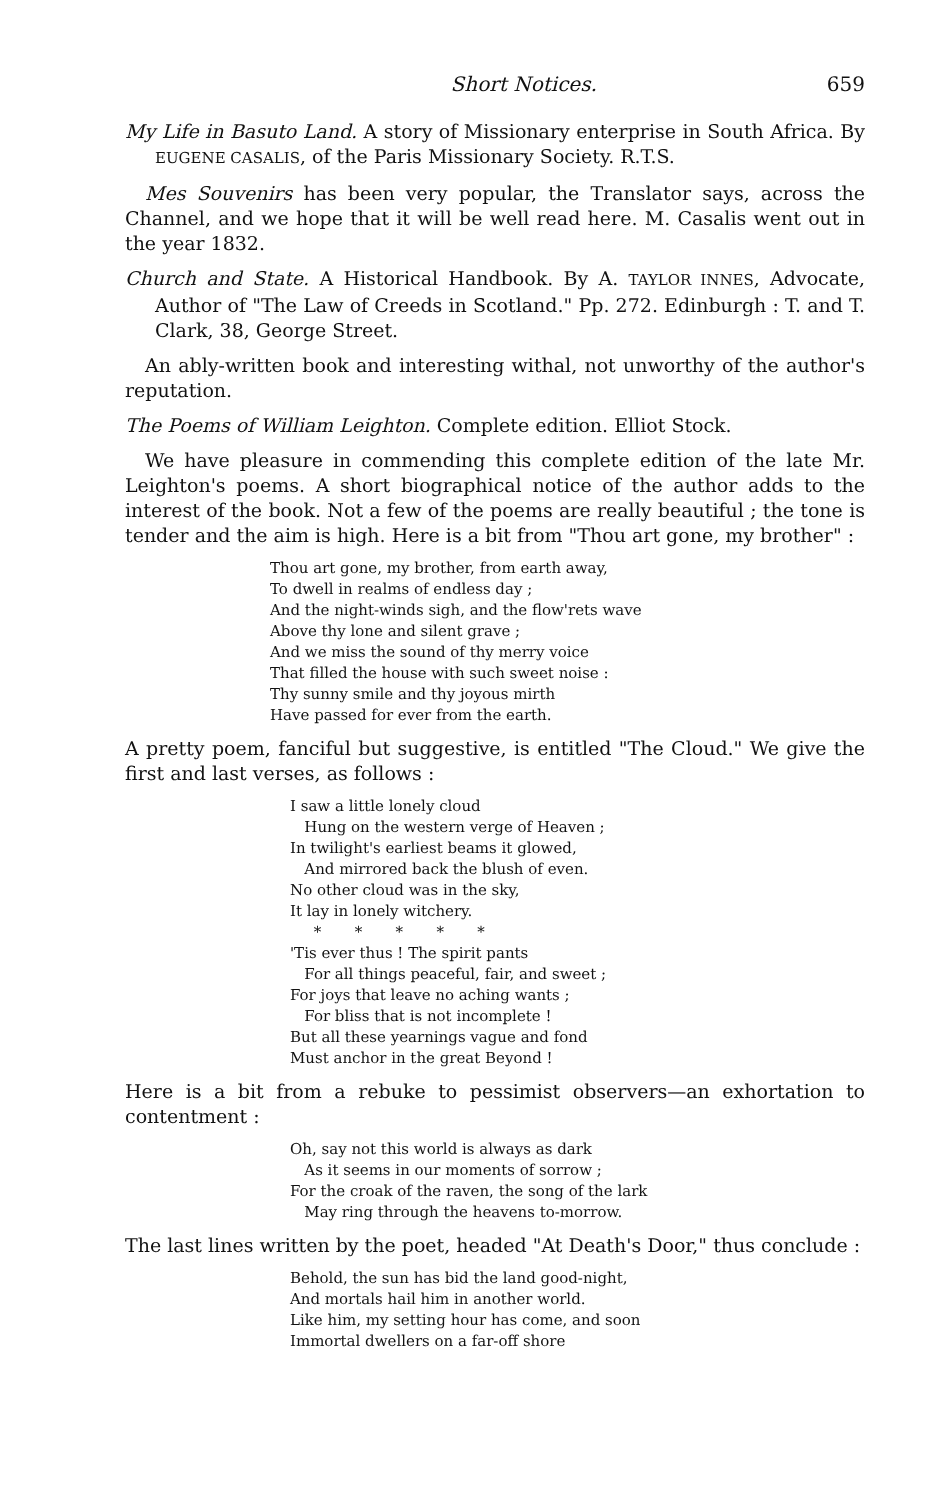Short Notices. 659
My Life in Basuto Land. A story of Missionary enterprise in South Africa. By EUGENE CASALIS, of the Paris Missionary Society. R.T.S.
Mes Souvenirs has been very popular, the Translator says, across the Channel, and we hope that it will be well read here. M. Casalis went out in the year 1832.
Church and State. A Historical Handbook. By A. TAYLOR INNES, Advocate, Author of "The Law of Creeds in Scotland." Pp. 272. Edinburgh : T. and T. Clark, 38, George Street.
An ably-written book and interesting withal, not unworthy of the author's reputation.
The Poems of William Leighton. Complete edition. Elliot Stock.
We have pleasure in commending this complete edition of the late Mr. Leighton's poems. A short biographical notice of the author adds to the interest of the book. Not a few of the poems are really beautiful ; the tone is tender and the aim is high. Here is a bit from "Thou art gone, my brother" :
Thou art gone, my brother, from earth away,
To dwell in realms of endless day ;
And the night-winds sigh, and the flow'rets wave
Above thy lone and silent grave ;
And we miss the sound of thy merry voice
That filled the house with such sweet noise :
Thy sunny smile and thy joyous mirth
Have passed for ever from the earth.
A pretty poem, fanciful but suggestive, is entitled "The Cloud." We give the first and last verses, as follows :
I saw a little lonely cloud
Hung on the western verge of Heaven ;
In twilight's earliest beams it glowed,
And mirrored back the blush of even.
No other cloud was in the sky,
It lay in lonely witchery.
* * * * *
'Tis ever thus ! The spirit pants
For all things peaceful, fair, and sweet ;
For joys that leave no aching wants ;
For bliss that is not incomplete !
But all these yearnings vague and fond
Must anchor in the great Beyond !
Here is a bit from a rebuke to pessimist observers—an exhortation to contentment :
Oh, say not this world is always as dark
As it seems in our moments of sorrow ;
For the croak of the raven, the song of the lark
May ring through the heavens to-morrow.
The last lines written by the poet, headed "At Death's Door," thus conclude :
Behold, the sun has bid the land good-night,
And mortals hail him in another world.
Like him, my setting hour has come, and soon
Immortal dwellers on a far-off shore